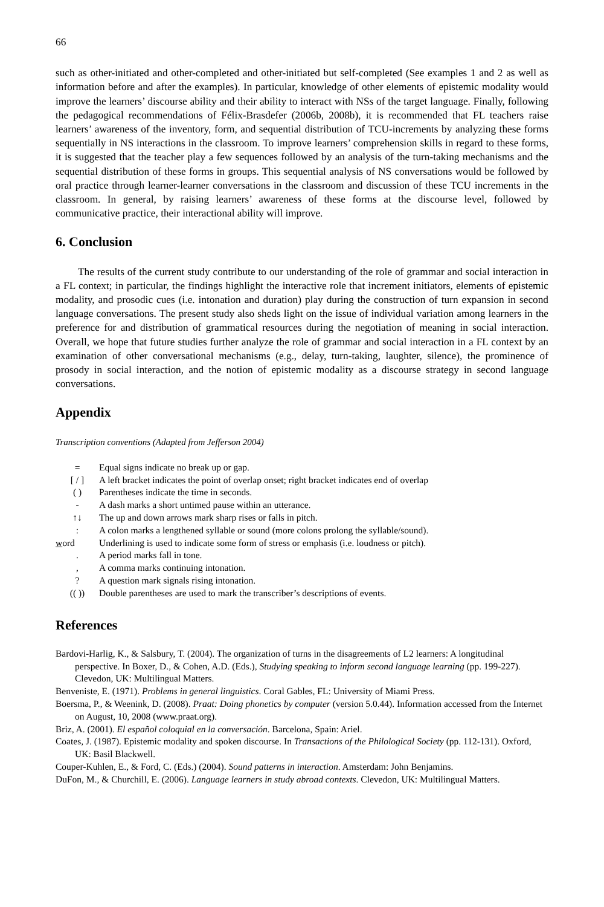66
such as other-initiated and other-completed and other-initiated but self-completed (See examples 1 and 2 as well as information before and after the examples). In particular, knowledge of other elements of epistemic modality would improve the learners’ discourse ability and their ability to interact with NSs of the target language. Finally, following the pedagogical recommendations of Félix-Brasdefer (2006b, 2008b), it is recommended that FL teachers raise learners’ awareness of the inventory, form, and sequential distribution of TCU-increments by analyzing these forms sequentially in NS interactions in the classroom. To improve learners’ comprehension skills in regard to these forms, it is suggested that the teacher play a few sequences followed by an analysis of the turn-taking mechanisms and the sequential distribution of these forms in groups. This sequential analysis of NS conversations would be followed by oral practice through learner-learner conversations in the classroom and discussion of these TCU increments in the classroom. In general, by raising learners’ awareness of these forms at the discourse level, followed by communicative practice, their interactional ability will improve.
6. Conclusion
The results of the current study contribute to our understanding of the role of grammar and social interaction in a FL context; in particular, the findings highlight the interactive role that increment initiators, elements of epistemic modality, and prosodic cues (i.e. intonation and duration) play during the construction of turn expansion in second language conversations. The present study also sheds light on the issue of individual variation among learners in the preference for and distribution of grammatical resources during the negotiation of meaning in social interaction. Overall, we hope that future studies further analyze the role of grammar and social interaction in a FL context by an examination of other conversational mechanisms (e.g., delay, turn-taking, laughter, silence), the prominence of prosody in social interaction, and the notion of epistemic modality as a discourse strategy in second language conversations.
Appendix
Transcription conventions (Adapted from Jefferson 2004)
| = | Equal signs indicate no break up or gap. |
| [ / ] | A left bracket indicates the point of overlap onset; right bracket indicates end of overlap |
| ( ) | Parentheses indicate the time in seconds. |
| - | A dash marks a short untimed pause within an utterance. |
| ↑↓ | The up and down arrows mark sharp rises or falls in pitch. |
| : | A colon marks a lengthened syllable or sound (more colons prolong the syllable/sound). |
| w ord | Underlining is used to indicate some form of stress or emphasis (i.e. loudness or pitch). |
| . | A period marks fall in tone. |
| , | A comma marks continuing intonation. |
| ? | A question mark signals rising intonation. |
| (( )) | Double parentheses are used to mark the transcriber’s descriptions of events. |
References
Bardovi-Harlig, K., & Salsbury, T. (2004). The organization of turns in the disagreements of L2 learners: A longitudinal perspective. In Boxer, D., & Cohen, A.D. (Eds.), Studying speaking to inform second language learning (pp. 199-227). Clevedon, UK: Multilingual Matters.
Benveniste, E. (1971). Problems in general linguistics. Coral Gables, FL: University of Miami Press.
Boersma, P., & Weenink, D. (2008). Praat: Doing phonetics by computer (version 5.0.44). Information accessed from the Internet on August, 10, 2008 (www.praat.org).
Briz, A. (2001). El español coloquial en la conversación. Barcelona, Spain: Ariel.
Coates, J. (1987). Epistemic modality and spoken discourse. In Transactions of the Philological Society (pp. 112-131). Oxford, UK: Basil Blackwell.
Couper-Kuhlen, E., & Ford, C. (Eds.) (2004). Sound patterns in interaction. Amsterdam: John Benjamins.
DuFon, M., & Churchill, E. (2006). Language learners in study abroad contexts. Clevedon, UK: Multilingual Matters.